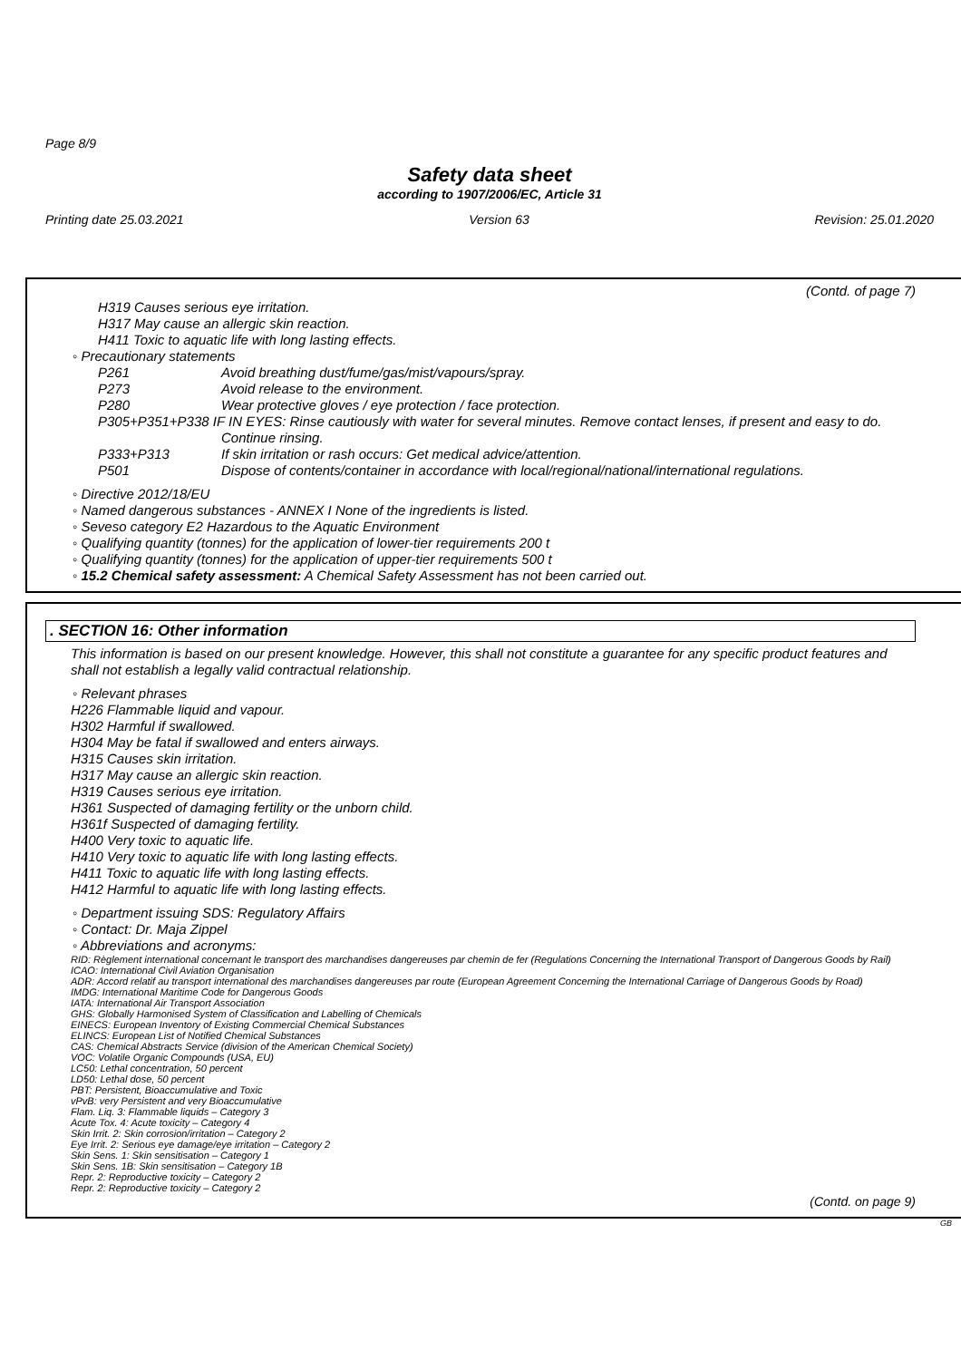Page 8/9
Safety data sheet
according to 1907/2006/EC, Article 31
Printing date 25.03.2021 Version 63 Revision: 25.01.2020
(Contd. of page 7)
H319 Causes serious eye irritation.
H317 May cause an allergic skin reaction.
H411 Toxic to aquatic life with long lasting effects.
◦ Precautionary statements
P261 Avoid breathing dust/fume/gas/mist/vapours/spray.
P273 Avoid release to the environment.
P280 Wear protective gloves / eye protection / face protection.
P305+P351+P338 IF IN EYES: Rinse cautiously with water for several minutes. Remove contact lenses, if present and easy to do.
Continue rinsing.
P333+P313 If skin irritation or rash occurs: Get medical advice/attention.
P501 Dispose of contents/container in accordance with local/regional/national/international regulations.
◦ Directive 2012/18/EU
◦ Named dangerous substances - ANNEX I None of the ingredients is listed.
◦ Seveso category E2 Hazardous to the Aquatic Environment
◦ Qualifying quantity (tonnes) for the application of lower-tier requirements 200 t
◦ Qualifying quantity (tonnes) for the application of upper-tier requirements 500 t
◦ 15.2 Chemical safety assessment: A Chemical Safety Assessment has not been carried out.
. SECTION 16: Other information
This information is based on our present knowledge. However, this shall not constitute a guarantee for any specific product features and shall not establish a legally valid contractual relationship.
◦ Relevant phrases
H226 Flammable liquid and vapour.
H302 Harmful if swallowed.
H304 May be fatal if swallowed and enters airways.
H315 Causes skin irritation.
H317 May cause an allergic skin reaction.
H319 Causes serious eye irritation.
H361 Suspected of damaging fertility or the unborn child.
H361f Suspected of damaging fertility.
H400 Very toxic to aquatic life.
H410 Very toxic to aquatic life with long lasting effects.
H411 Toxic to aquatic life with long lasting effects.
H412 Harmful to aquatic life with long lasting effects.
◦ Department issuing SDS: Regulatory Affairs
◦ Contact: Dr. Maja Zippel
◦ Abbreviations and acronyms:
RID: Règlement international concernant le transport des marchandises dangereuses par chemin de fer (Regulations Concerning the International Transport of Dangerous Goods by Rail)
ICAO: International Civil Aviation Organisation
ADR: Accord relatif au transport international des marchandises dangereuses par route (European Agreement Concerning the International Carriage of Dangerous Goods by Road)
IMDG: International Maritime Code for Dangerous Goods
IATA: International Air Transport Association
GHS: Globally Harmonised System of Classification and Labelling of Chemicals
EINECS: European Inventory of Existing Commercial Chemical Substances
ELINCS: European List of Notified Chemical Substances
CAS: Chemical Abstracts Service (division of the American Chemical Society)
VOC: Volatile Organic Compounds (USA, EU)
LC50: Lethal concentration, 50 percent
LD50: Lethal dose, 50 percent
PBT: Persistent, Bioaccumulative and Toxic
vPvB: very Persistent and very Bioaccumulative
Flam. Liq. 3: Flammable liquids – Category 3
Acute Tox. 4: Acute toxicity – Category 4
Skin Irrit. 2: Skin corrosion/irritation – Category 2
Eye Irrit. 2: Serious eye damage/eye irritation – Category 2
Skin Sens. 1: Skin sensitisation – Category 1
Skin Sens. 1B: Skin sensitisation – Category 1B
Repr. 2: Reproductive toxicity – Category 2
Repr. 2: Reproductive toxicity – Category 2
(Contd. on page 9)
GB